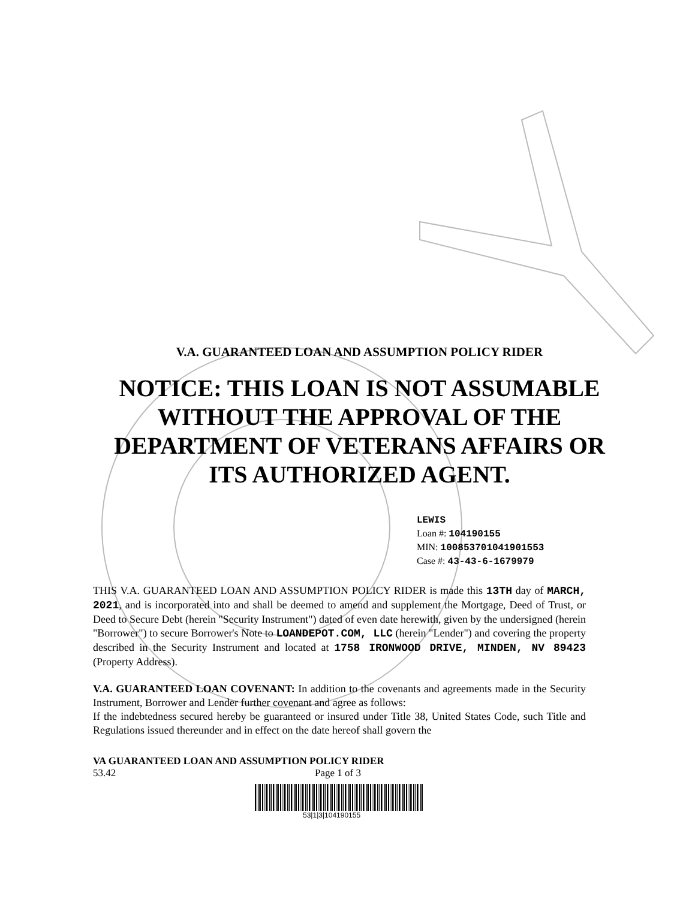V.A. GUARANTEED LOAN AND ASSUMPTION POLICY RIDER
NOTICE: THIS LOAN IS NOT ASSUMABLE
WITHOUT THE APPROVAL OF THE
DEPARTMENT OF VETERANS AFFAIRS OR
ITS AUTHORIZED AGENT.
LEWIS
Loan #: 104190155
MIN: 100853701041901553
Case #: 43-43-6-1679979
THIS V.A. GUARANTEED LOAN AND ASSUMPTION POLICY RIDER is made this 13TH day of MARCH, 2021, and is incorporated into and shall be deemed to amend and supplement the Mortgage, Deed of Trust, or Deed to Secure Debt (herein "Security Instrument") dated of even date herewith, given by the undersigned (herein "Borrower") to secure Borrower's Note to LOANDEPOT.COM, LLC (herein "Lender") and covering the property described in the Security Instrument and located at 1758 IRONWOOD DRIVE, MINDEN, NV 89423 (Property Address).
V.A. GUARANTEED LOAN COVENANT: In addition to the covenants and agreements made in the Security Instrument, Borrower and Lender further covenant and agree as follows:
If the indebtedness secured hereby be guaranteed or insured under Title 38, United States Code, such Title and Regulations issued thereunder and in effect on the date hereof shall govern the
VA GUARANTEED LOAN AND ASSUMPTION POLICY RIDER
53.42 Page 1 of 3
53|1|3|104190155